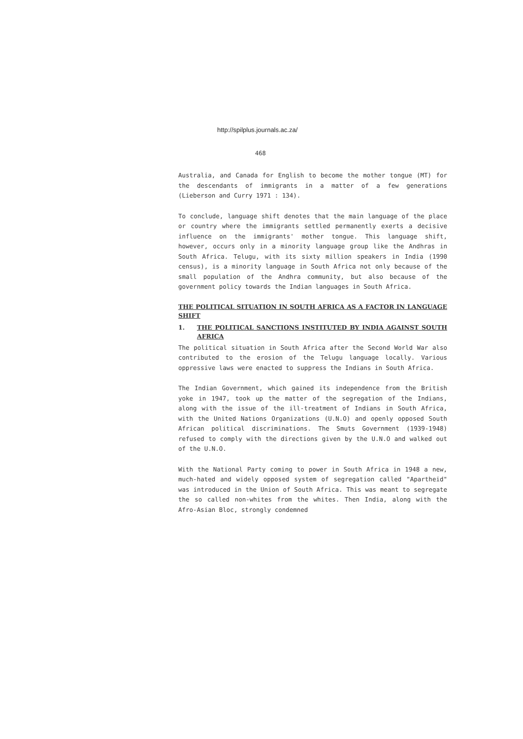http://spilplus.journals.ac.za/
468
Australia, and Canada for English to become the mother tongue (MT) for the descendants of immigrants in a matter of a few generations (Lieberson and Curry 1971 : 134).
To conclude, language shift denotes that the main language of the place or country where the immigrants settled permanently exerts a decisive influence on the immigrants' mother tongue. This language shift, however, occurs only in a minority language group like the Andhras in South Africa. Telugu, with its sixty million speakers in India (1990 census), is a minority language in South Africa not only because of the small population of the Andhra community, but also because of the government policy towards the Indian languages in South Africa.
THE POLITICAL SITUATION IN SOUTH AFRICA AS A FACTOR IN LANGUAGE SHIFT
1. THE POLITICAL SANCTIONS INSTITUTED BY INDIA AGAINST SOUTH AFRICA
The political situation in South Africa after the Second World War also contributed to the erosion of the Telugu language locally. Various oppressive laws were enacted to suppress the Indians in South Africa.
The Indian Government, which gained its independence from the British yoke in 1947, took up the matter of the segregation of the Indians, along with the issue of the ill-treatment of Indians in South Africa, with the United Nations Organizations (U.N.O) and openly opposed South African political discriminations. The Smuts Government (1939-1948) refused to comply with the directions given by the U.N.O and walked out of the U.N.O.
With the National Party coming to power in South Africa in 1948 a new, much-hated and widely opposed system of segregation called "Apartheid" was introduced in the Union of South Africa. This was meant to segregate the so called non-whites from the whites. Then India, along with the Afro-Asian Bloc, strongly condemned